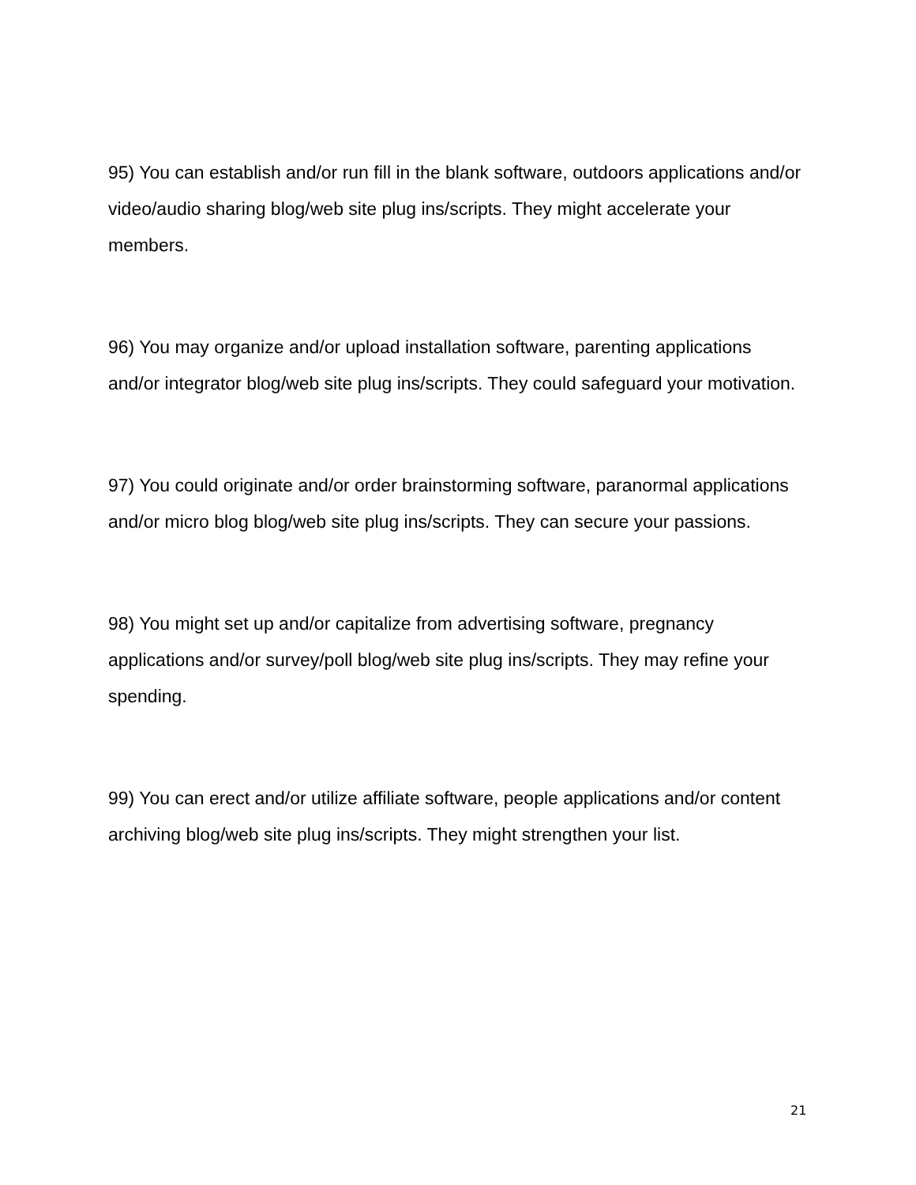95) You can establish and/or run fill in the blank software, outdoors applications and/or video/audio sharing blog/web site plug ins/scripts. They might accelerate your members.
96) You may organize and/or upload installation software, parenting applications and/or integrator blog/web site plug ins/scripts. They could safeguard your motivation.
97) You could originate and/or order brainstorming software, paranormal applications and/or micro blog blog/web site plug ins/scripts. They can secure your passions.
98) You might set up and/or capitalize from advertising software, pregnancy applications and/or survey/poll blog/web site plug ins/scripts. They may refine your spending.
99) You can erect and/or utilize affiliate software, people applications and/or content archiving blog/web site plug ins/scripts. They might strengthen your list.
21